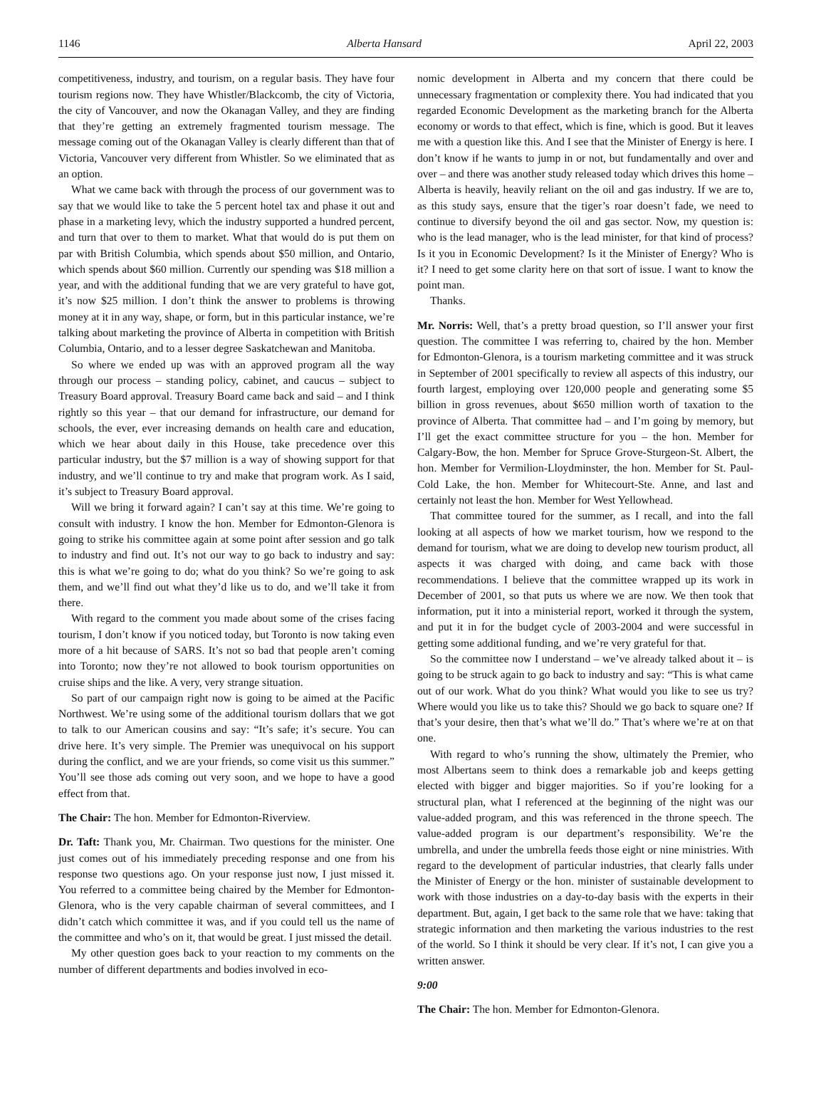1146 Alberta Hansard April 22, 2003
competitiveness, industry, and tourism, on a regular basis. They have four tourism regions now. They have Whistler/Blackcomb, the city of Victoria, the city of Vancouver, and now the Okanagan Valley, and they are finding that they’re getting an extremely fragmented tourism message. The message coming out of the Okanagan Valley is clearly different than that of Victoria, Vancouver very different from Whistler. So we eliminated that as an option.
What we came back with through the process of our government was to say that we would like to take the 5 percent hotel tax and phase it out and phase in a marketing levy, which the industry supported a hundred percent, and turn that over to them to market. What that would do is put them on par with British Columbia, which spends about $50 million, and Ontario, which spends about $60 million. Currently our spending was $18 million a year, and with the additional funding that we are very grateful to have got, it’s now $25 million. I don’t think the answer to problems is throwing money at it in any way, shape, or form, but in this particular instance, we’re talking about marketing the province of Alberta in competition with British Columbia, Ontario, and to a lesser degree Saskatchewan and Manitoba.
So where we ended up was with an approved program all the way through our process – standing policy, cabinet, and caucus – subject to Treasury Board approval. Treasury Board came back and said – and I think rightly so this year – that our demand for infrastructure, our demand for schools, the ever, ever increasing demands on health care and education, which we hear about daily in this House, take precedence over this particular industry, but the $7 million is a way of showing support for that industry, and we’ll continue to try and make that program work. As I said, it’s subject to Treasury Board approval.
Will we bring it forward again? I can’t say at this time. We’re going to consult with industry. I know the hon. Member for Edmonton-Glenora is going to strike his committee again at some point after session and go talk to industry and find out. It’s not our way to go back to industry and say: this is what we’re going to do; what do you think? So we’re going to ask them, and we’ll find out what they’d like us to do, and we’ll take it from there.
With regard to the comment you made about some of the crises facing tourism, I don’t know if you noticed today, but Toronto is now taking even more of a hit because of SARS. It’s not so bad that people aren’t coming into Toronto; now they’re not allowed to book tourism opportunities on cruise ships and the like. A very, very strange situation.
So part of our campaign right now is going to be aimed at the Pacific Northwest. We’re using some of the additional tourism dollars that we got to talk to our American cousins and say: “It’s safe; it’s secure. You can drive here. It’s very simple. The Premier was unequivocal on his support during the conflict, and we are your friends, so come visit us this summer.” You’ll see those ads coming out very soon, and we hope to have a good effect from that.
The Chair: The hon. Member for Edmonton-Riverview.
Dr. Taft: Thank you, Mr. Chairman. Two questions for the minister. One just comes out of his immediately preceding response and one from his response two questions ago. On your response just now, I just missed it. You referred to a committee being chaired by the Member for Edmonton-Glenora, who is the very capable chairman of several committees, and I didn’t catch which committee it was, and if you could tell us the name of the committee and who’s on it, that would be great. I just missed the detail.
My other question goes back to your reaction to my comments on the number of different departments and bodies involved in eco-
nomic development in Alberta and my concern that there could be unnecessary fragmentation or complexity there. You had indicated that you regarded Economic Development as the marketing branch for the Alberta economy or words to that effect, which is fine, which is good. But it leaves me with a question like this. And I see that the Minister of Energy is here. I don’t know if he wants to jump in or not, but fundamentally and over and over – and there was another study released today which drives this home – Alberta is heavily, heavily reliant on the oil and gas industry. If we are to, as this study says, ensure that the tiger’s roar doesn’t fade, we need to continue to diversify beyond the oil and gas sector. Now, my question is: who is the lead manager, who is the lead minister, for that kind of process? Is it you in Economic Development? Is it the Minister of Energy? Who is it? I need to get some clarity here on that sort of issue. I want to know the point man.
Thanks.
Mr. Norris: Well, that’s a pretty broad question, so I’ll answer your first question. The committee I was referring to, chaired by the hon. Member for Edmonton-Glenora, is a tourism marketing committee and it was struck in September of 2001 specifically to review all aspects of this industry, our fourth largest, employing over 120,000 people and generating some $5 billion in gross revenues, about $650 million worth of taxation to the province of Alberta. That committee had – and I’m going by memory, but I’ll get the exact committee structure for you – the hon. Member for Calgary-Bow, the hon. Member for Spruce Grove-Sturgeon-St. Albert, the hon. Member for Vermilion-Lloydminster, the hon. Member for St. Paul-Cold Lake, the hon. Member for Whitecourt-Ste. Anne, and last and certainly not least the hon. Member for West Yellowhead.
That committee toured for the summer, as I recall, and into the fall looking at all aspects of how we market tourism, how we respond to the demand for tourism, what we are doing to develop new tourism product, all aspects it was charged with doing, and came back with those recommendations. I believe that the committee wrapped up its work in December of 2001, so that puts us where we are now. We then took that information, put it into a ministerial report, worked it through the system, and put it in for the budget cycle of 2003-2004 and were successful in getting some additional funding, and we’re very grateful for that.
So the committee now I understand – we’ve already talked about it – is going to be struck again to go back to industry and say: “This is what came out of our work. What do you think? What would you like to see us try? Where would you like us to take this? Should we go back to square one? If that’s your desire, then that’s what we’ll do.” That’s where we’re at on that one.
With regard to who’s running the show, ultimately the Premier, who most Albertans seem to think does a remarkable job and keeps getting elected with bigger and bigger majorities. So if you’re looking for a structural plan, what I referenced at the beginning of the night was our value-added program, and this was referenced in the throne speech. The value-added program is our department’s responsibility. We’re the umbrella, and under the umbrella feeds those eight or nine ministries. With regard to the development of particular industries, that clearly falls under the Minister of Energy or the hon. minister of sustainable development to work with those industries on a day-to-day basis with the experts in their department. But, again, I get back to the same role that we have: taking that strategic information and then marketing the various industries to the rest of the world. So I think it should be very clear. If it’s not, I can give you a written answer.
9:00
The Chair: The hon. Member for Edmonton-Glenora.